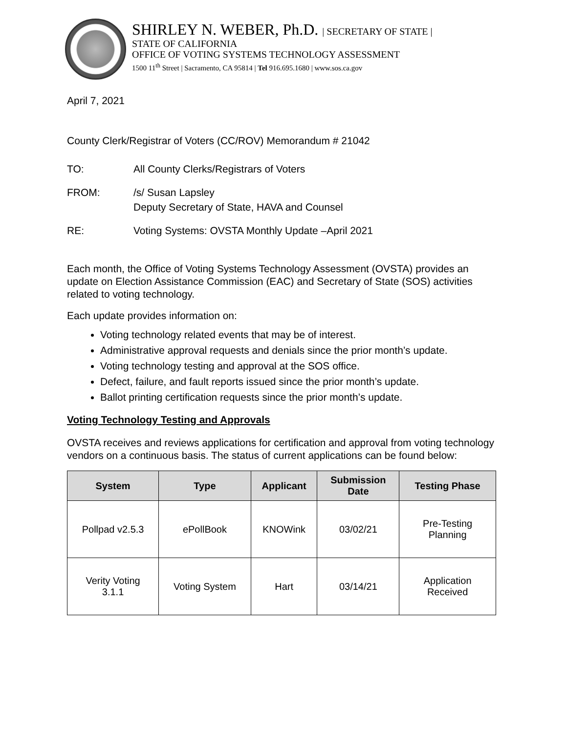SHIRLEY N. WEBER, Ph.D. | SECRETARY OF STATE |
STATE OF CALIFORNIA
OFFICE OF VOTING SYSTEMS TECHNOLOGY ASSESSMENT
1500 11<sup>th</sup> Street | Sacramento, CA 95814 | Tel 916.695.1680 | www.sos.ca.gov
April 7, 2021
County Clerk/Registrar of Voters (CC/ROV) Memorandum # 21042
TO: All County Clerks/Registrars of Voters
FROM: /s/ Susan Lapsley
Deputy Secretary of State, HAVA and Counsel
RE: Voting Systems: OVSTA Monthly Update –April 2021
Each month, the Office of Voting Systems Technology Assessment (OVSTA) provides an update on Election Assistance Commission (EAC) and Secretary of State (SOS) activities related to voting technology.
Each update provides information on:
Voting technology related events that may be of interest.
Administrative approval requests and denials since the prior month’s update.
Voting technology testing and approval at the SOS office.
Defect, failure, and fault reports issued since the prior month’s update.
Ballot printing certification requests since the prior month’s update.
Voting Technology Testing and Approvals
OVSTA receives and reviews applications for certification and approval from voting technology vendors on a continuous basis. The status of current applications can be found below:
| System | Type | Applicant | Submission Date | Testing Phase |
| --- | --- | --- | --- | --- |
| Pollpad v2.5.3 | ePollBook | KNOWink | 03/02/21 | Pre-Testing Planning |
| Verity Voting 3.1.1 | Voting System | Hart | 03/14/21 | Application Received |